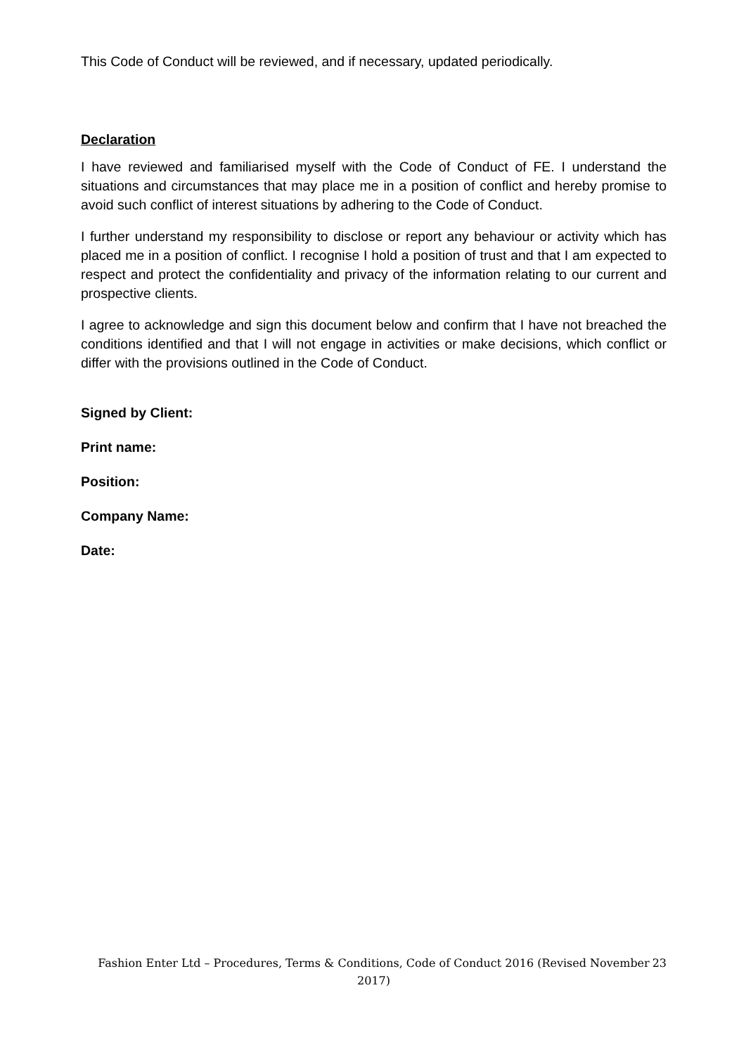This Code of Conduct will be reviewed, and if necessary, updated periodically.
Declaration
I have reviewed and familiarised myself with the Code of Conduct of FE. I understand the situations and circumstances that may place me in a position of conflict and hereby promise to avoid such conflict of interest situations by adhering to the Code of Conduct.
I further understand my responsibility to disclose or report any behaviour or activity which has placed me in a position of conflict. I recognise I hold a position of trust and that I am expected to respect and protect the confidentiality and privacy of the information relating to our current and prospective clients.
I agree to acknowledge and sign this document below and confirm that I have not breached the conditions identified and that I will not engage in activities or make decisions, which conflict or differ with the provisions outlined in the Code of Conduct.
Signed by Client:
Print name:
Position:
Company Name:
Date:
Fashion Enter Ltd – Procedures, Terms & Conditions, Code of Conduct 2016 (Revised November 2017) 23